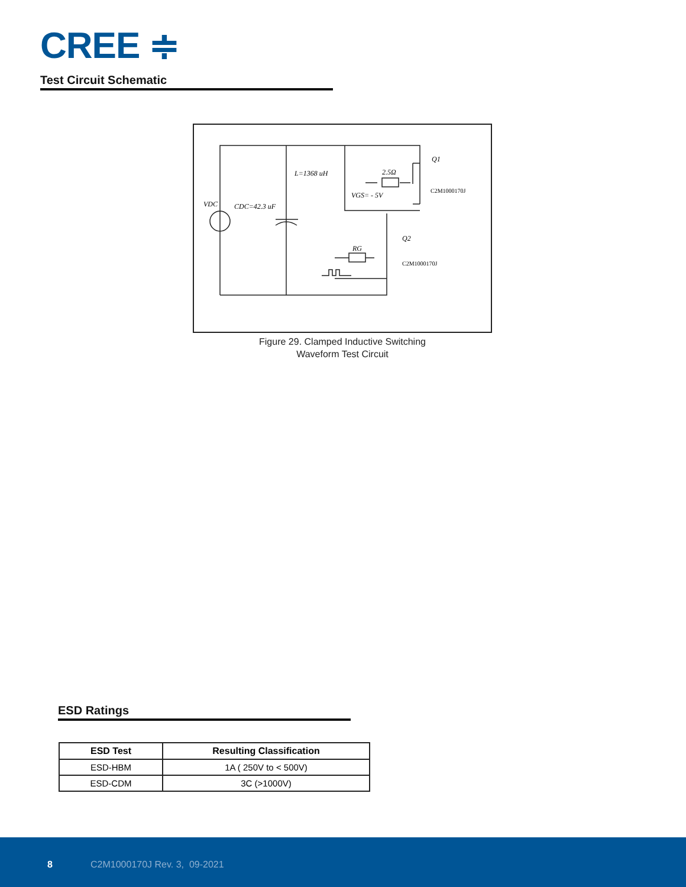CREE ≑
Test Circuit Schematic
L=1368 uH
2.5Ω
VGS= - 5V
VDC
CDC=42.3 uF
Q1
Q2
RG
C2M1000170J
C2M1000170J
Figure 29. Clamped Inductive Switching
Waveform Test Circuit
ESD Ratings
| ESD Test | Resulting Classification |
| --- | --- |
| ESD-HBM | 1A ( 250V to < 500V) |
| ESD-CDM | 3C (>1000V) |
8 C2M1000170J Rev. 3, 09-2021